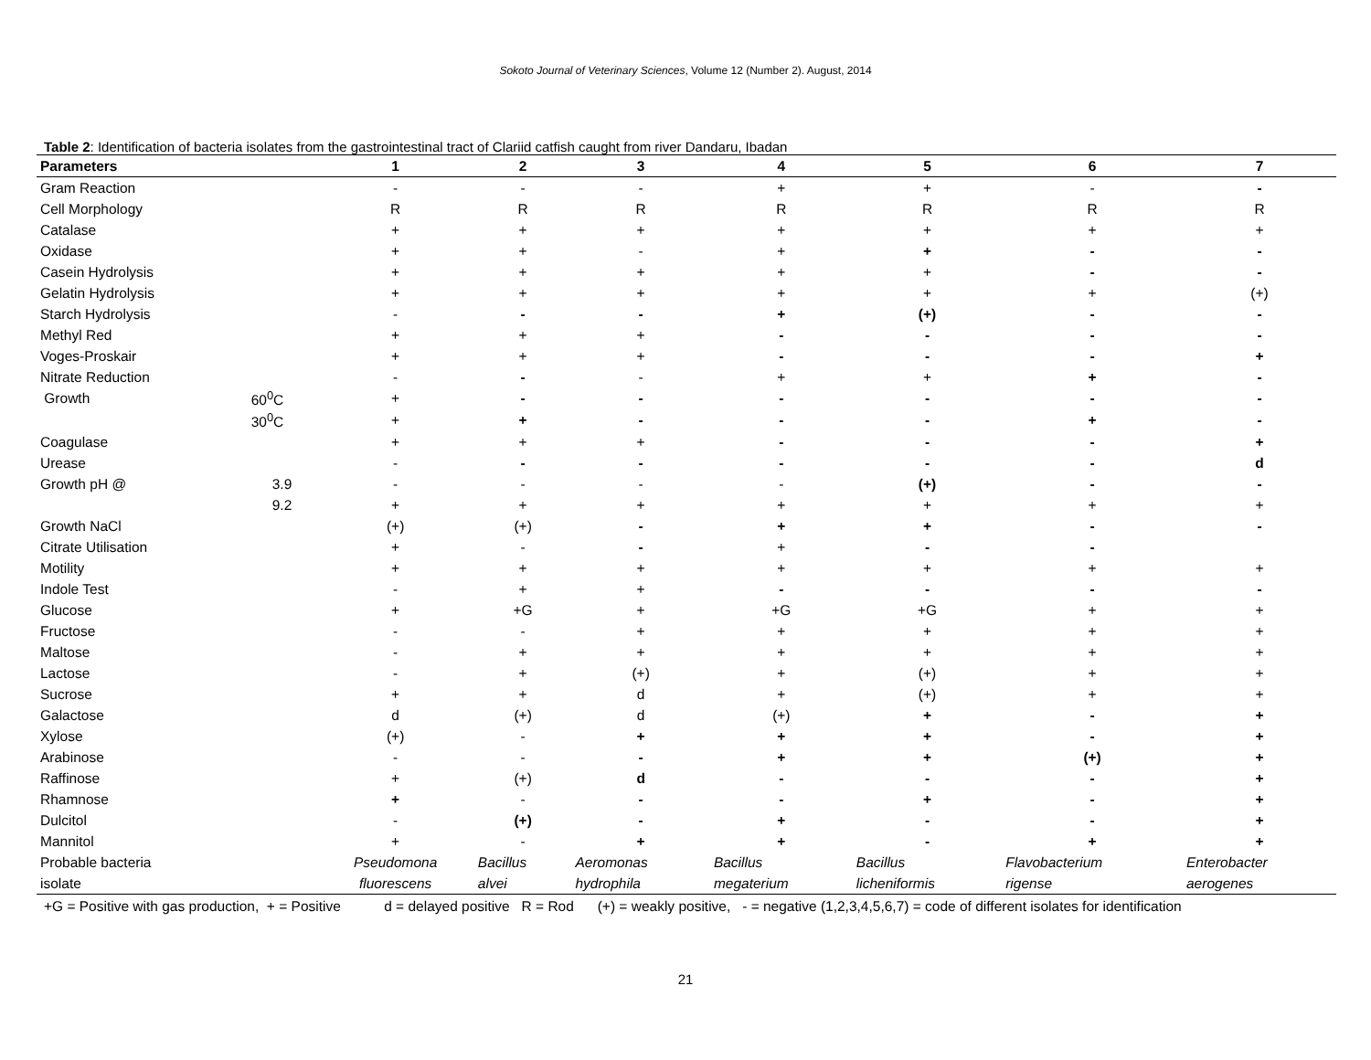Sokoto Journal of Veterinary Sciences, Volume 12 (Number 2). August, 2014
Table 2: Identification of bacteria isolates from the gastrointestinal tract of Clariid catfish caught from river Dandaru, Ibadan
| Parameters | | 1 | 2 | 3 | 4 | 5 | 6 | 7 |
| --- | --- | --- | --- | --- | --- | --- | --- | --- |
| Gram Reaction | | - | - | - | + | + | - | - |
| Cell Morphology | | R | R | R | R | R | R | R |
| Catalase | | + | + | + | + | + | + | + |
| Oxidase | | + | + | - | + | + | - | - |
| Casein Hydrolysis | | + | + | + | + | + | - | - |
| Gelatin Hydrolysis | | + | + | + | + | + | + | (+) |
| Starch Hydrolysis | | - | - | - | + | (+) | - | - |
| Methyl Red | | + | + | + | - | - | - | - |
| Voges-Proskair | | + | + | + | - | - | - | + |
| Nitrate Reduction | | - | - | - | + | + | + | - |
| Growth | 60<sup>0</sup>C | + | - | - | - | - | - | - |
| | 30<sup>0</sup>C | + | + | - | - | - | + | - |
| Coagulase | | + | + | + | - | - | - | + |
| Urease | | - | - | - | - | - | - | d |
| Growth pH @ | 3.9 | - | - | - | - | (+) | - | - |
| | 9.2 | + | + | + | + | + | + | + |
| Growth NaCl | | (+) | (+) | - | + | + | - | - |
| Citrate Utilisation | | + | - | - | + | - | - | |
| Motility | | + | + | + | + | + | + | + |
| Indole Test | | - | + | + | - | - | - | - |
| Glucose | | + | +G | + | +G | +G | + | + |
| Fructose | | - | - | + | + | + | + | + |
| Maltose | | - | + | + | + | + | + | + |
| Lactose | | - | + | (+) | + | (+) | + | + |
| Sucrose | | + | + | d | + | (+) | + | + |
| Galactose | | d | (+) | d | (+) | + | - | + |
| Xylose | | (+) | - | + | + | + | - | + |
| Arabinose | | - | - | - | + | + | (+) | + |
| Raffinose | | + | (+) | d | - | - | - | + |
| Rhamnose | | + | - | - | - | + | - | + |
| Dulcitol | | - | (+) | - | + | - | - | + |
| Mannitol | | + | - | + | + | - | + | + |
| Probable bacteria | | Pseudomona | Bacillus | Aeromonas | Bacillus | Bacillus | Flavobacterium | Enterobacter |
| isolate | | fluorescens | alvei | hydrophila | megaterium | licheniformis | rigense | aerogenes |
+G = Positive with gas production, + = Positive d = delayed positive R = Rod (+) = weakly positive, - = negative (1,2,3,4,5,6,7) = code of different isolates for identification
21